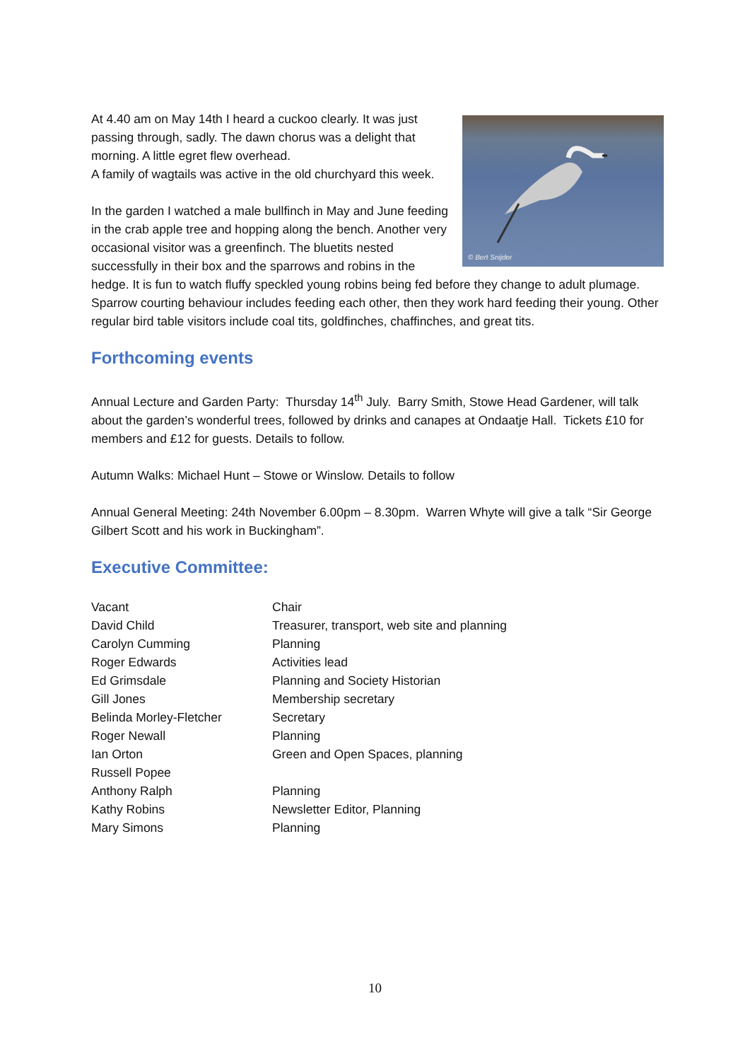© Bert Snijder
At 4.40 am on May 14th I heard a cuckoo clearly. It was just passing through, sadly. The dawn chorus was a delight that morning. A little egret flew overhead.
A family of wagtails was active in the old churchyard this week.
In the garden I watched a male bullfinch in May and June feeding in the crab apple tree and hopping along the bench. Another very occasional visitor was a greenfinch. The bluetits nested successfully in their box and the sparrows and robins in the hedge. It is fun to watch fluffy speckled young robins being fed before they change to adult plumage. Sparrow courting behaviour includes feeding each other, then they work hard feeding their young. Other regular bird table visitors include coal tits, goldfinches, chaffinches, and great tits.
Forthcoming events
Annual Lecture and Garden Party: Thursday 14<sup>th</sup> July. Barry Smith, Stowe Head Gardener, will talk about the garden’s wonderful trees, followed by drinks and canapes at Ondaatje Hall. Tickets £10 for members and £12 for guests. Details to follow.
Autumn Walks: Michael Hunt – Stowe or Winslow. Details to follow
Annual General Meeting: 24th November 6.00pm – 8.30pm. Warren Whyte will give a talk “Sir George Gilbert Scott and his work in Buckingham”.
Executive Committee:
| Vacant | Chair |
| David Child | Treasurer, transport, web site and planning |
| Carolyn Cumming | Planning |
| Roger Edwards | Activities lead |
| Ed Grimsdale | Planning and Society Historian |
| Gill Jones | Membership secretary |
| Belinda Morley-Fletcher | Secretary |
| Roger Newall | Planning |
| Ian Orton | Green and Open Spaces, planning |
| Russell Popee | |
| Anthony Ralph | Planning |
| Kathy Robins | Newsletter Editor, Planning |
| Mary Simons | Planning |
10